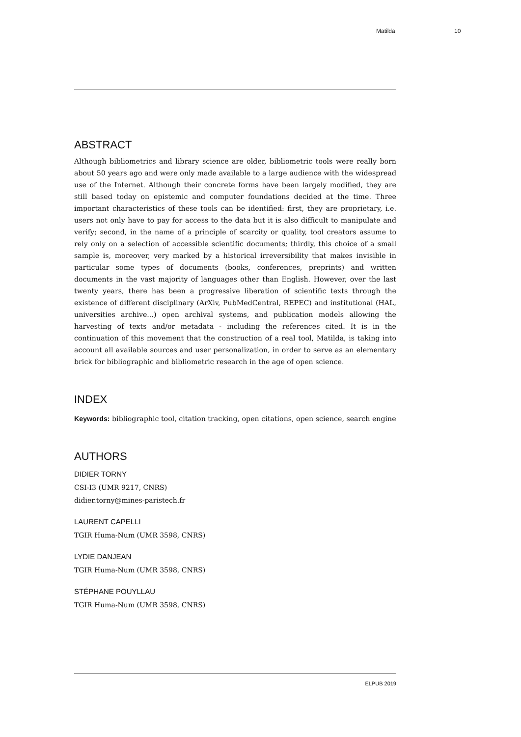Matilda 10
ABSTRACT
Although bibliometrics and library science are older, bibliometric tools were really born about 50 years ago and were only made available to a large audience with the widespread use of the Internet. Although their concrete forms have been largely modified, they are still based today on epistemic and computer foundations decided at the time. Three important characteristics of these tools can be identified: first, they are proprietary, i.e. users not only have to pay for access to the data but it is also difficult to manipulate and verify; second, in the name of a principle of scarcity or quality, tool creators assume to rely only on a selection of accessible scientific documents; thirdly, this choice of a small sample is, moreover, very marked by a historical irreversibility that makes invisible in particular some types of documents (books, conferences, preprints) and written documents in the vast majority of languages other than English. However, over the last twenty years, there has been a progressive liberation of scientific texts through the existence of different disciplinary (ArXiv, PubMedCentral, REPEC) and institutional (HAL, universities archive...) open archival systems, and publication models allowing the harvesting of texts and/or metadata - including the references cited. It is in the continuation of this movement that the construction of a real tool, Matilda, is taking into account all available sources and user personalization, in order to serve as an elementary brick for bibliographic and bibliometric research in the age of open science.
INDEX
Keywords: bibliographic tool, citation tracking, open citations, open science, search engine
AUTHORS
DIDIER TORNY
CSI-I3 (UMR 9217, CNRS)
didier.torny@mines-paristech.fr
LAURENT CAPELLI
TGIR Huma-Num (UMR 3598, CNRS)
LYDIE DANJEAN
TGIR Huma-Num (UMR 3598, CNRS)
STÉPHANE POUYLLAU
TGIR Huma-Num (UMR 3598, CNRS)
ELPUB 2019